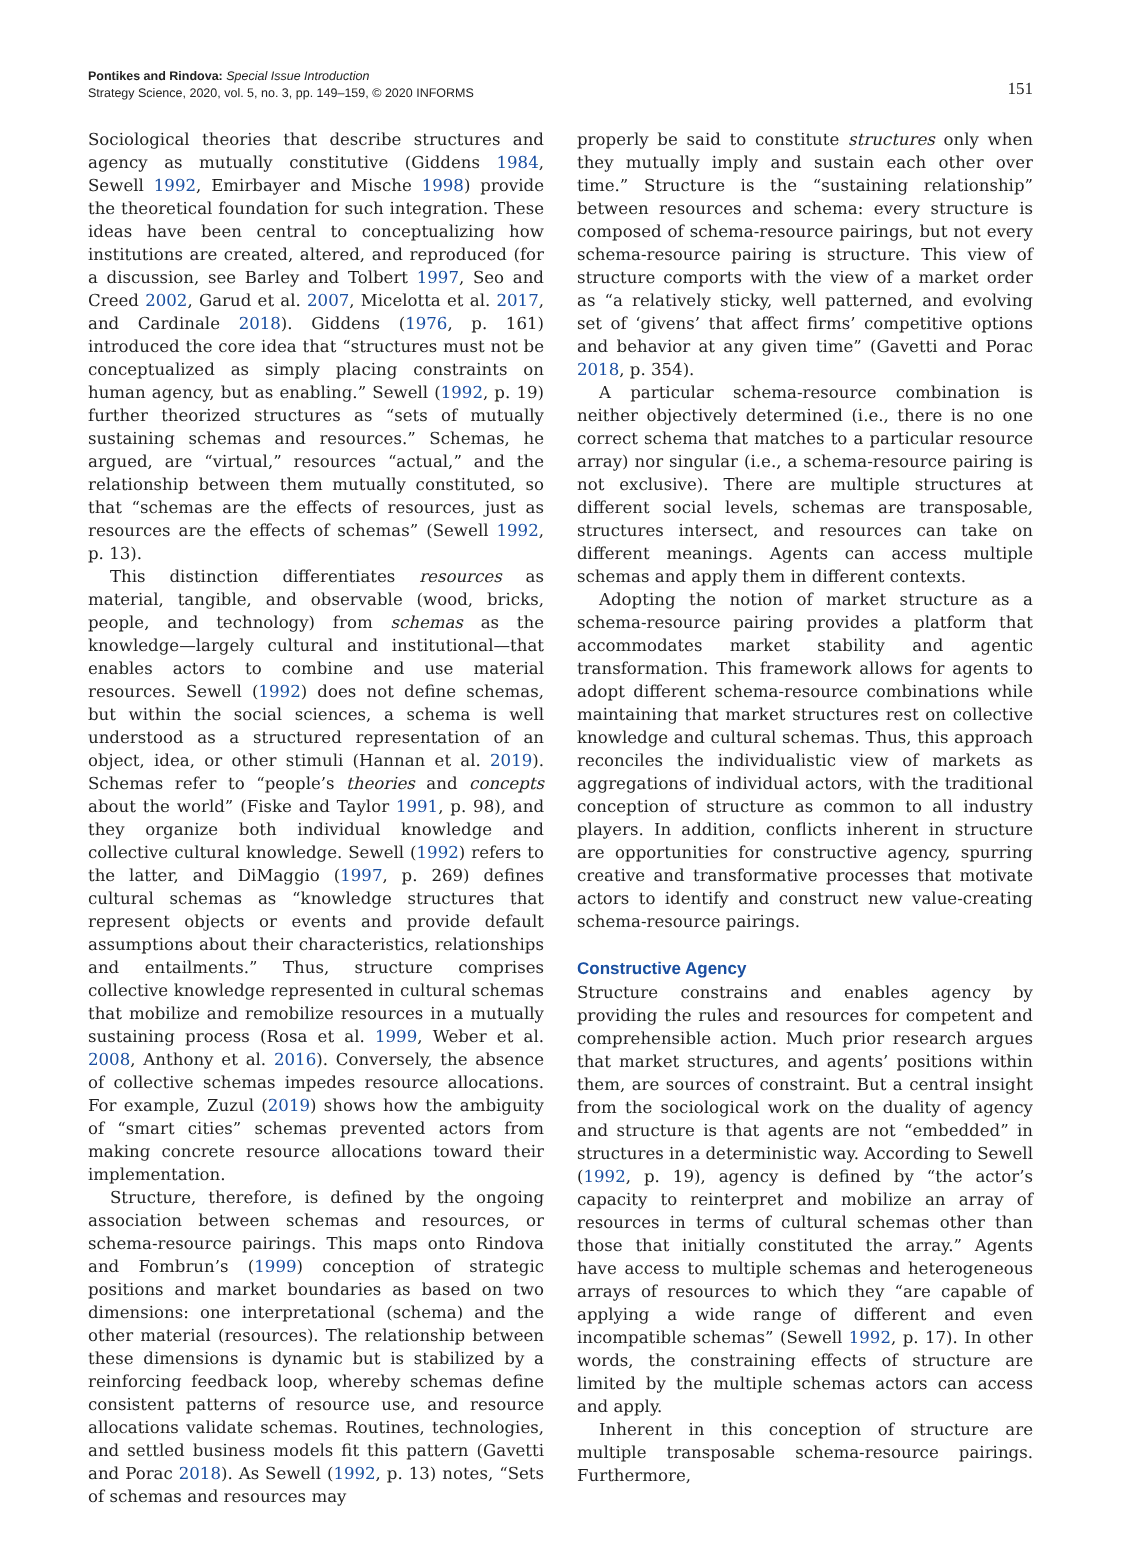Pontikes and Rindova: Special Issue Introduction
Strategy Science, 2020, vol. 5, no. 3, pp. 149–159, © 2020 INFORMS
151
Sociological theories that describe structures and agency as mutually constitutive (Giddens 1984, Sewell 1992, Emirbayer and Mische 1998) provide the theoretical foundation for such integration. These ideas have been central to conceptualizing how institutions are created, altered, and reproduced (for a discussion, see Barley and Tolbert 1997, Seo and Creed 2002, Garud et al. 2007, Micelotta et al. 2017, and Cardinale 2018). Giddens (1976, p. 161) introduced the core idea that “structures must not be conceptualized as simply placing constraints on human agency, but as enabling.” Sewell (1992, p. 19) further theorized structures as “sets of mutually sustaining schemas and resources.” Schemas, he argued, are “virtual,” resources “actual,” and the relationship between them mutually constituted, so that “schemas are the effects of resources, just as resources are the effects of schemas” (Sewell 1992, p. 13).
This distinction differentiates resources as material, tangible, and observable (wood, bricks, people, and technology) from schemas as the knowledge—largely cultural and institutional—that enables actors to combine and use material resources. Sewell (1992) does not define schemas, but within the social sciences, a schema is well understood as a structured representation of an object, idea, or other stimuli (Hannan et al. 2019). Schemas refer to “people’s theories and concepts about the world” (Fiske and Taylor 1991, p. 98), and they organize both individual knowledge and collective cultural knowledge. Sewell (1992) refers to the latter, and DiMaggio (1997, p. 269) defines cultural schemas as “knowledge structures that represent objects or events and provide default assumptions about their characteristics, relationships and entailments.” Thus, structure comprises collective knowledge represented in cultural schemas that mobilize and remobilize resources in a mutually sustaining process (Rosa et al. 1999, Weber et al. 2008, Anthony et al. 2016). Conversely, the absence of collective schemas impedes resource allocations. For example, Zuzul (2019) shows how the ambiguity of “smart cities” schemas prevented actors from making concrete resource allocations toward their implementation.
Structure, therefore, is defined by the ongoing association between schemas and resources, or schema-resource pairings. This maps onto Rindova and Fombrun’s (1999) conception of strategic positions and market boundaries as based on two dimensions: one interpretational (schema) and the other material (resources). The relationship between these dimensions is dynamic but is stabilized by a reinforcing feedback loop, whereby schemas define consistent patterns of resource use, and resource allocations validate schemas. Routines, technologies, and settled business models fit this pattern (Gavetti and Porac 2018). As Sewell (1992, p. 13) notes, “Sets of schemas and resources may
properly be said to constitute structures only when they mutually imply and sustain each other over time.” Structure is the “sustaining relationship” between resources and schema: every structure is composed of schema-resource pairings, but not every schema-resource pairing is structure. This view of structure comports with the view of a market order as “a relatively sticky, well patterned, and evolving set of ‘givens’ that affect firms’ competitive options and behavior at any given time” (Gavetti and Porac 2018, p. 354).
A particular schema-resource combination is neither objectively determined (i.e., there is no one correct schema that matches to a particular resource array) nor singular (i.e., a schema-resource pairing is not exclusive). There are multiple structures at different social levels, schemas are transposable, structures intersect, and resources can take on different meanings. Agents can access multiple schemas and apply them in different contexts.
Adopting the notion of market structure as a schema-resource pairing provides a platform that accommodates market stability and agentic transformation. This framework allows for agents to adopt different schema-resource combinations while maintaining that market structures rest on collective knowledge and cultural schemas. Thus, this approach reconciles the individualistic view of markets as aggregations of individual actors, with the traditional conception of structure as common to all industry players. In addition, conflicts inherent in structure are opportunities for constructive agency, spurring creative and transformative processes that motivate actors to identify and construct new value-creating schema-resource pairings.
Constructive Agency
Structure constrains and enables agency by providing the rules and resources for competent and comprehensible action. Much prior research argues that market structures, and agents’ positions within them, are sources of constraint. But a central insight from the sociological work on the duality of agency and structure is that agents are not “embedded” in structures in a deterministic way. According to Sewell (1992, p. 19), agency is defined by “the actor’s capacity to reinterpret and mobilize an array of resources in terms of cultural schemas other than those that initially constituted the array.” Agents have access to multiple schemas and heterogeneous arrays of resources to which they “are capable of applying a wide range of different and even incompatible schemas” (Sewell 1992, p. 17). In other words, the constraining effects of structure are limited by the multiple schemas actors can access and apply.
Inherent in this conception of structure are multiple transposable schema-resource pairings. Furthermore,